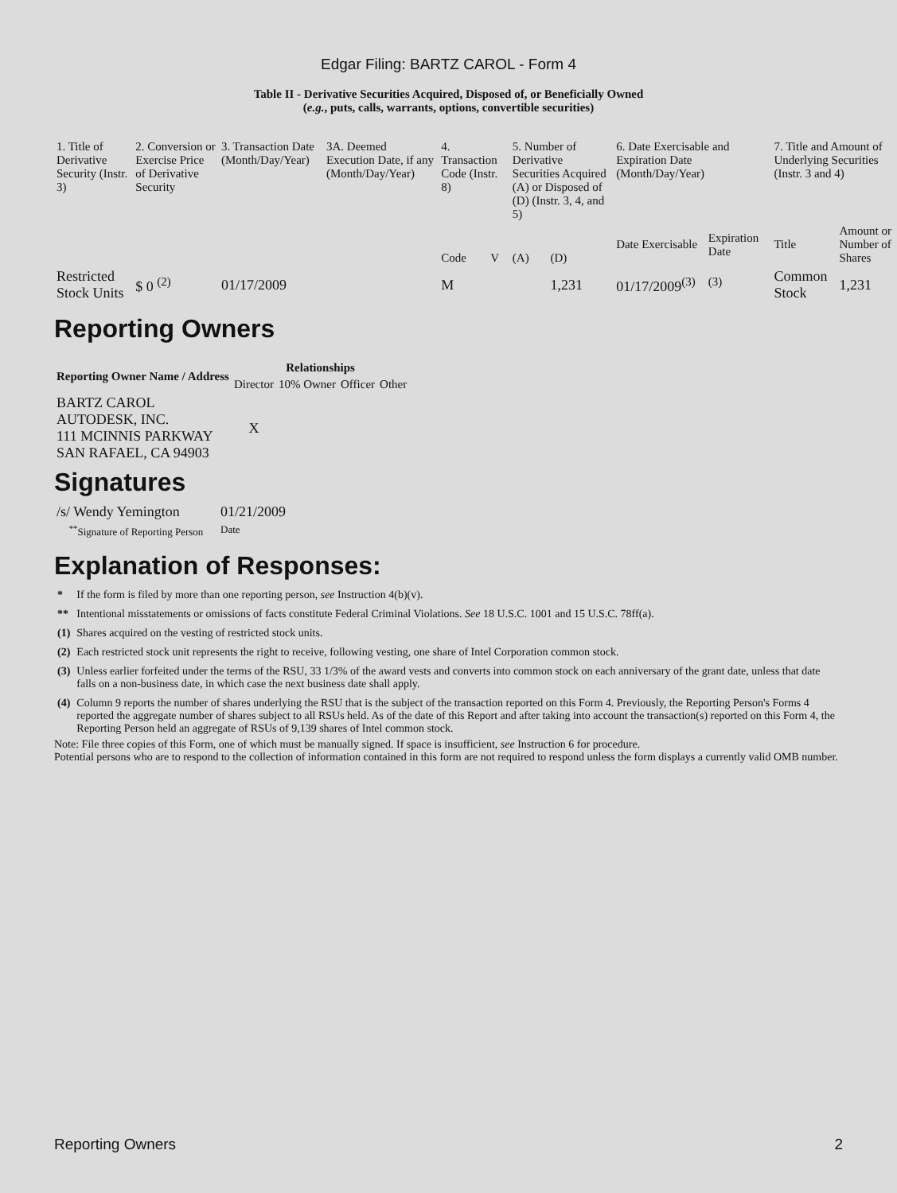Edgar Filing: BARTZ CAROL - Form 4
Table II - Derivative Securities Acquired, Disposed of, or Beneficially Owned
(e.g., puts, calls, warrants, options, convertible securities)
| 1. Title of Derivative Security (Instr. 3) | 2. Conversion or Exercise Price of Derivative Security | 3. Transaction Date (Month/Day/Year) | 3A. Deemed Execution Date, if any (Month/Day/Year) | 4. Transaction Code (Instr. 8) | | 5. Number of Derivative Securities Acquired (A) or Disposed of (D) (Instr. 3, 4, and 5) | | 6. Date Exercisable and Expiration Date (Month/Day/Year) | | 7. Title and Amount of Underlying Securities (Instr. 3 and 4) | |
| --- | --- | --- | --- | --- | --- | --- | --- | --- | --- | --- | --- |
| | | | | Code | V | (A) | (D) | Date Exercisable | Expiration Date | Title | Amount or Number of Shares |
| Restricted Stock Units | $ 0 <sup>(2)</sup> | 01/17/2009 | | M | | | 1,231 | 01/17/2009<sup>(3)</sup> | <sup>(3)</sup> | Common Stock | 1,231 |
Reporting Owners
| Reporting Owner Name / Address | Relationships | | | |
| --- | --- | --- | --- | --- |
| | Director | 10% Owner | Officer | Other |
| BARTZ CAROL AUTODESK, INC. 111 MCINNIS PARKWAY SAN RAFAEL, CA 94903 | X | | | |
Signatures
| /s/ Wendy Yemington | 01/21/2009 |
| <sup>**</sup> Signature of Reporting Person | Date |
Explanation of Responses:
| * | If the form is filed by more than one reporting person, see Instruction 4(b)(v). |
| ** | Intentional misstatements or omissions of facts constitute Federal Criminal Violations. See 18 U.S.C. 1001 and 15 U.S.C. 78ff(a). |
| (1) | Shares acquired on the vesting of restricted stock units. |
| (2) | Each restricted stock unit represents the right to receive, following vesting, one share of Intel Corporation common stock. |
| (3) | Unless earlier forfeited under the terms of the RSU, 33 1/3% of the award vests and converts into common stock on each anniversary of the grant date, unless that date falls on a non-business date, in which case the next business date shall apply. |
| (4) | Column 9 reports the number of shares underlying the RSU that is the subject of the transaction reported on this Form 4. Previously, the Reporting Person's Forms 4 reported the aggregate number of shares subject to all RSUs held. As of the date of this Report and after taking into account the transaction(s) reported on this Form 4, the Reporting Person held an aggregate of RSUs of 9,139 shares of Intel common stock. |
Note: File three copies of this Form, one of which must be manually signed. If space is insufficient, see Instruction 6 for procedure.
Potential persons who are to respond to the collection of information contained in this form are not required to respond unless the form displays a currently valid OMB number.
Reporting Owners 2